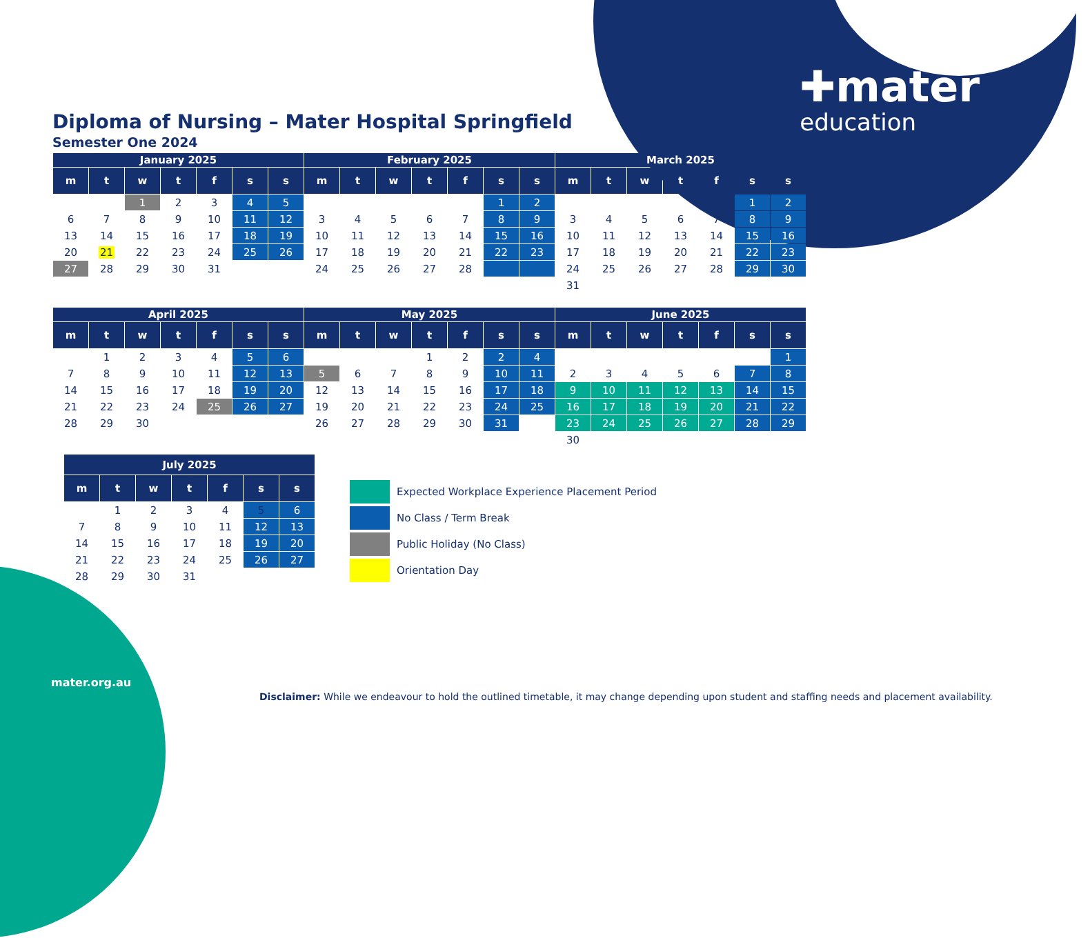✚mater
education
Diploma of Nursing – Mater Hospital Springfield
Semester One 2024
| January 2025 | | | | | | | February 2025 | | | | | | | March 2025 | | | | | | |
| --- | --- | --- | --- | --- | --- | --- | --- | --- | --- | --- | --- | --- | --- | --- | --- | --- | --- | --- | --- | --- |
| m | t | w | t | f | s | s | m | t | w | t | f | s | s | m | t | w | t | f | s | s |
| | | 1 | 2 | 3 | 4 | 5 | | | | | | 1 | 2 | | | | | | 1 | 2 |
| 6 | 7 | 8 | 9 | 10 | 11 | 12 | 3 | 4 | 5 | 6 | 7 | 8 | 9 | 3 | 4 | 5 | 6 | 7 | 8 | 9 |
| 13 | 14 | 15 | 16 | 17 | 18 | 19 | 10 | 11 | 12 | 13 | 14 | 15 | 16 | 10 | 11 | 12 | 13 | 14 | 15 | 16 |
| 20 | 21 | 22 | 23 | 24 | 25 | 26 | 17 | 18 | 19 | 20 | 21 | 22 | 23 | 17 | 18 | 19 | 20 | 21 | 22 | 23 |
| 27 | 28 | 29 | 30 | 31 | | | 24 | 25 | 26 | 27 | 28 | | | 24 | 25 | 26 | 27 | 28 | 29 | 30 |
| | | | | | | | | | | | | | | 31 | | | | | | |
| April 2025 | | | | | | | May 2025 | | | | | | | June 2025 | | | | | | |
| --- | --- | --- | --- | --- | --- | --- | --- | --- | --- | --- | --- | --- | --- | --- | --- | --- | --- | --- | --- | --- |
| m | t | w | t | f | s | s | m | t | w | t | f | s | s | m | t | w | t | f | s | s |
| | 1 | 2 | 3 | 4 | 5 | 6 | | | | 1 | 2 | 2 | 4 | | | | | | | 1 |
| 7 | 8 | 9 | 10 | 11 | 12 | 13 | 5 | 6 | 7 | 8 | 9 | 10 | 11 | 2 | 3 | 4 | 5 | 6 | 7 | 8 |
| 14 | 15 | 16 | 17 | 18 | 19 | 20 | 12 | 13 | 14 | 15 | 16 | 17 | 18 | 9 | 10 | 11 | 12 | 13 | 14 | 15 |
| 21 | 22 | 23 | 24 | 25 | 26 | 27 | 19 | 20 | 21 | 22 | 23 | 24 | 25 | 16 | 17 | 18 | 19 | 20 | 21 | 22 |
| 28 | 29 | 30 | | | | | 26 | 27 | 28 | 29 | 30 | 31 | | 23 | 24 | 25 | 26 | 27 | 28 | 29 |
| | | | | | | | | | | | | | | 30 | | | | | | |
| July 2025 | | | | | | |
| --- | --- | --- | --- | --- | --- | --- |
| m | t | w | t | f | s | s |
| | 1 | 2 | 3 | 4 | 5 | 6 |
| 7 | 8 | 9 | 10 | 11 | 12 | 13 |
| 14 | 15 | 16 | 17 | 18 | 19 | 20 |
| 21 | 22 | 23 | 24 | 25 | 26 | 27 |
| 28 | 29 | 30 | 31 | | | |
Expected Workplace Experience Placement Period
No Class / Term Break
Public Holiday (No Class)
Orientation Day
mater.org.au
Disclaimer: While we endeavour to hold the outlined timetable, it may change depending upon student and staffing needs and placement availability.